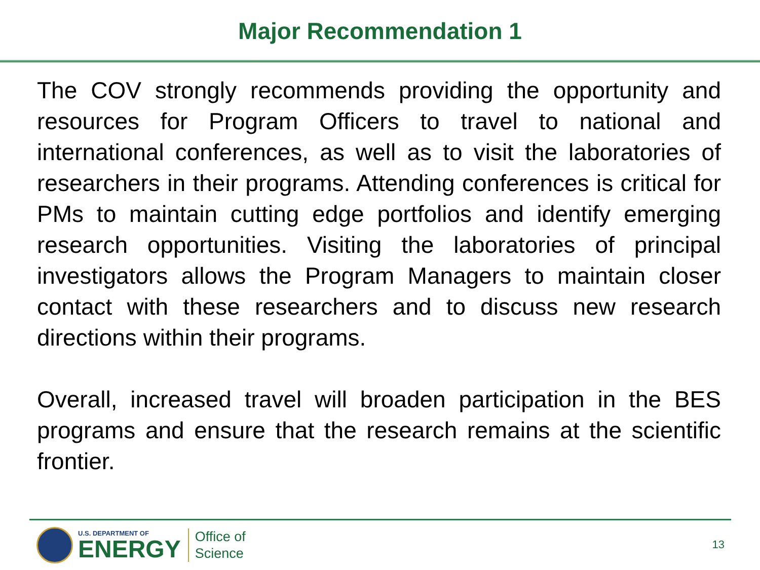Major Recommendation 1
The COV strongly recommends providing the opportunity and resources for Program Officers to travel to national and international conferences, as well as to visit the laboratories of researchers in their programs. Attending conferences is critical for PMs to maintain cutting edge portfolios and identify emerging research opportunities. Visiting the laboratories of principal investigators allows the Program Managers to maintain closer contact with these researchers and to discuss new research directions within their programs.
Overall, increased travel will broaden participation in the BES programs and ensure that the research remains at the scientific frontier.
U.S. DEPARTMENT OF
ENERGY
Office of
Science
13